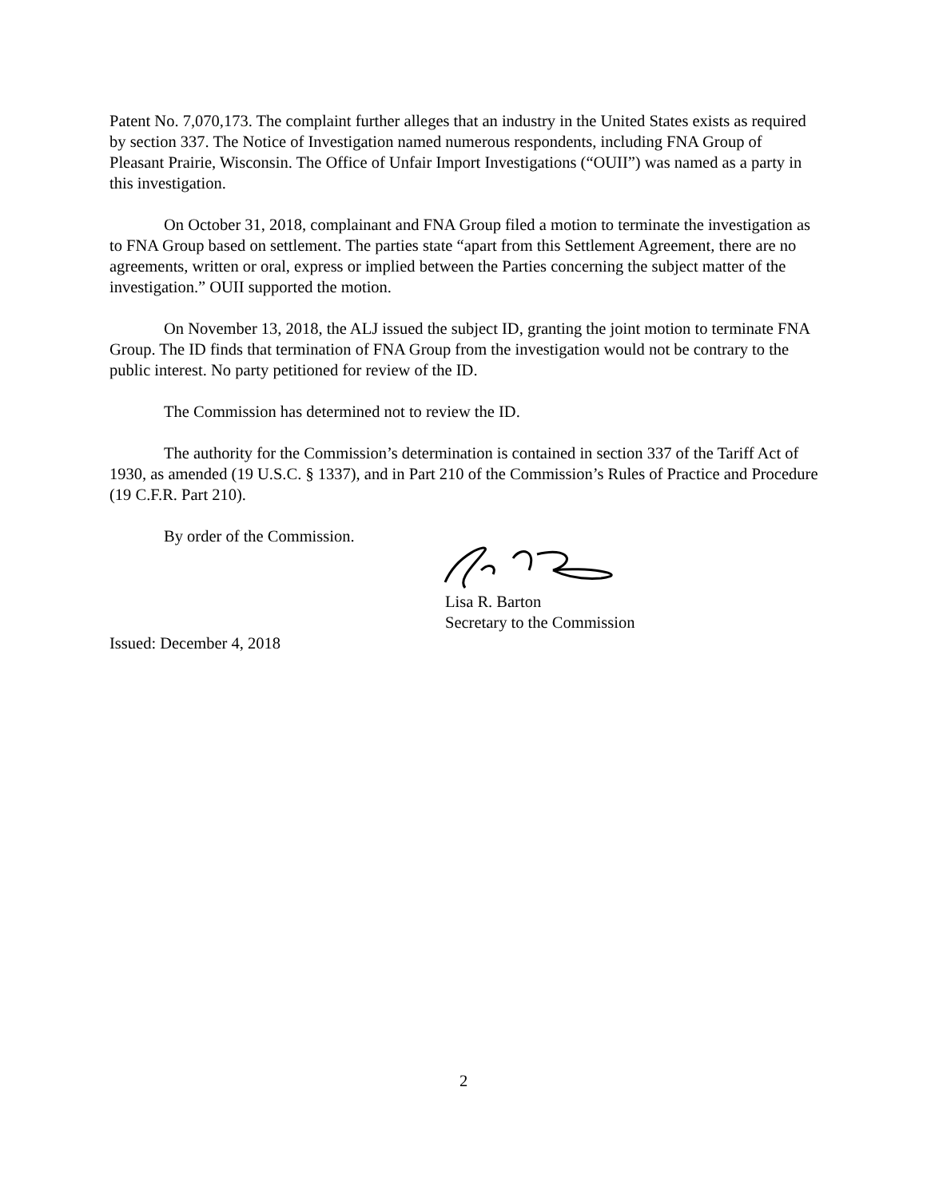Patent No. 7,070,173. The complaint further alleges that an industry in the United States exists as required by section 337. The Notice of Investigation named numerous respondents, including FNA Group of Pleasant Prairie, Wisconsin. The Office of Unfair Import Investigations (“OUII”) was named as a party in this investigation.
On October 31, 2018, complainant and FNA Group filed a motion to terminate the investigation as to FNA Group based on settlement. The parties state “apart from this Settlement Agreement, there are no agreements, written or oral, express or implied between the Parties concerning the subject matter of the investigation.” OUII supported the motion.
On November 13, 2018, the ALJ issued the subject ID, granting the joint motion to terminate FNA Group. The ID finds that termination of FNA Group from the investigation would not be contrary to the public interest. No party petitioned for review of the ID.
The Commission has determined not to review the ID.
The authority for the Commission’s determination is contained in section 337 of the Tariff Act of 1930, as amended (19 U.S.C. § 1337), and in Part 210 of the Commission’s Rules of Practice and Procedure (19 C.F.R. Part 210).
By order of the Commission.
Lisa R. Barton
Secretary to the Commission
Issued: December 4, 2018
2